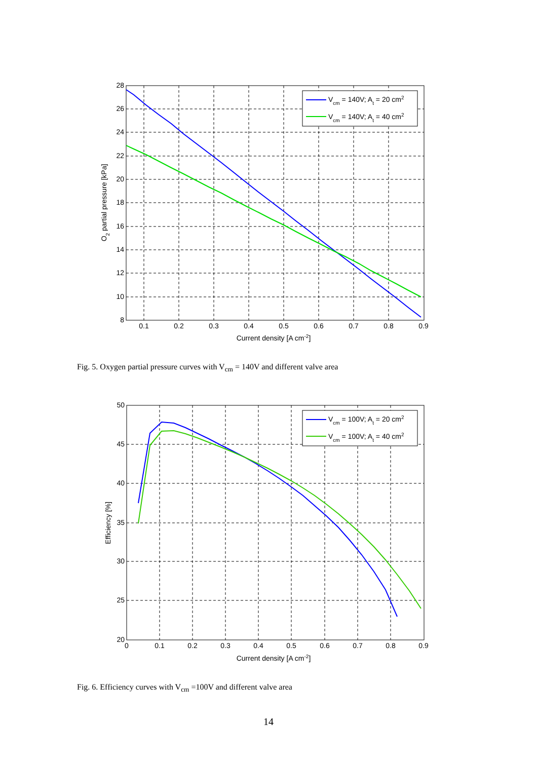28
26
24
22
20
18
16
14
12
10
8
0.1
0.2
0.3
0.4
0.5
0.6
0.7
0.8
0.9
Current density [A cm-2]
O2 partial pressure [kPa]
Vcm = 140V; At = 20 cm2
Vcm = 140V; At = 40 cm2
Fig. 5. Oxygen partial pressure curves with V<sub>cm</sub> = 140V and different valve area
50
45
40
35
30
25
20
0
0.1
0.2
0.3
0.4
0.5
0.6
0.7
0.8
0.9
Current density [A cm-2]
Efficiency [%]
Vcm = 100V; At = 20 cm2
Vcm = 100V; At = 40 cm2
Fig. 6. Efficiency curves with V<sub>cm</sub> =100V and different valve area
14